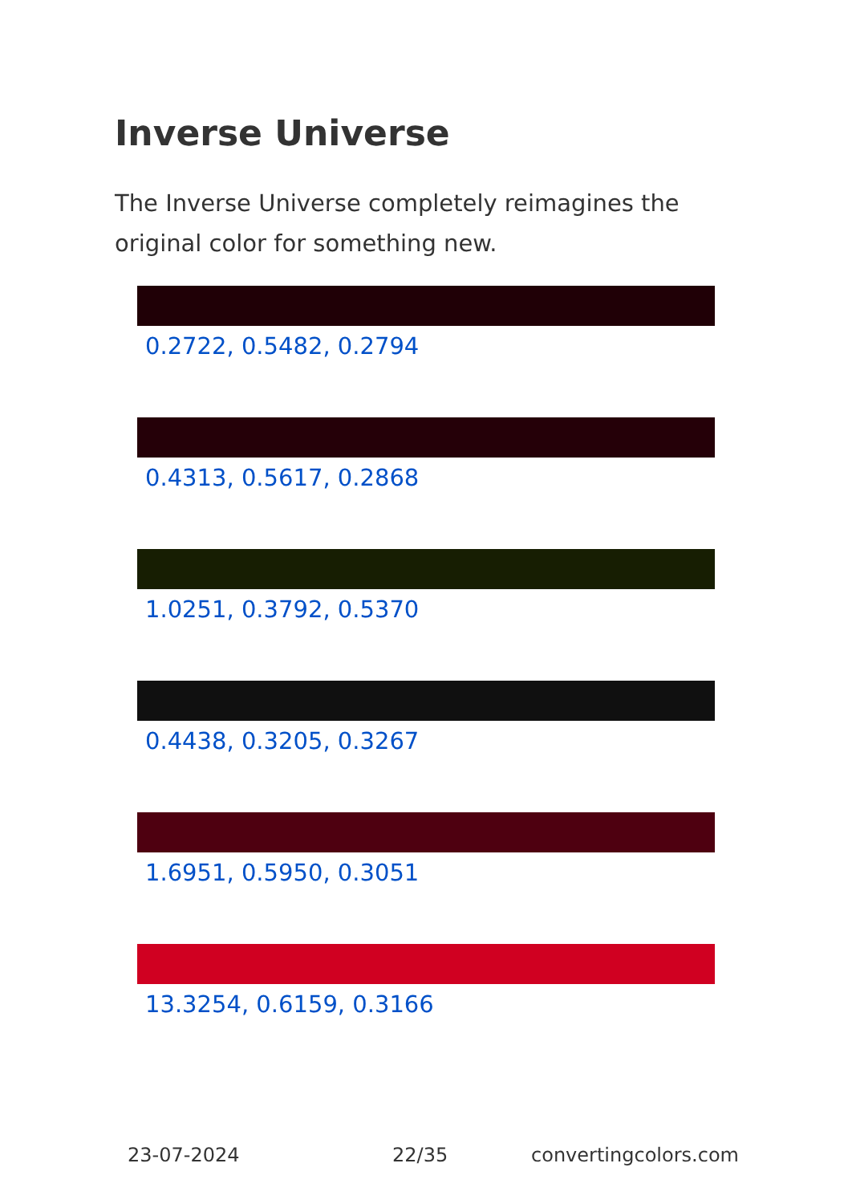Inverse Universe
The Inverse Universe completely reimagines the original color for something new.
0.2722, 0.5482, 0.2794
0.4313, 0.5617, 0.2868
1.0251, 0.3792, 0.5370
0.4438, 0.3205, 0.3267
1.6951, 0.5950, 0.3051
13.3254, 0.6159, 0.3166
23-07-2024 22/35 convertingcolors.com